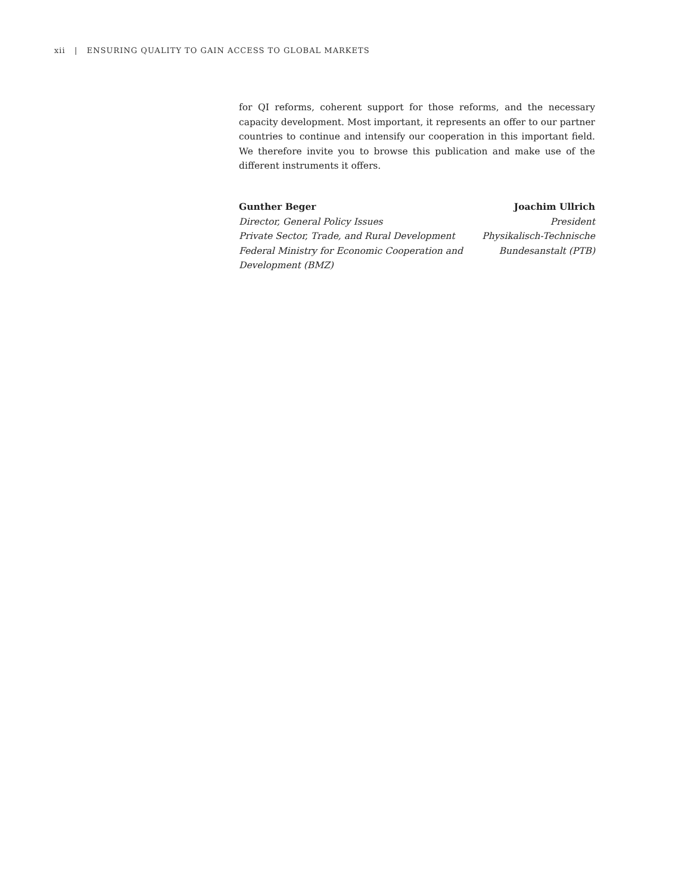xii | ENSURING QUALITY TO GAIN ACCESS TO GLOBAL MARKETS
for QI reforms, coherent support for those reforms, and the necessary capacity development. Most important, it represents an offer to our partner countries to continue and intensify our cooperation in this important field. We therefore invite you to browse this publication and make use of the different instruments it offers.
Gunther Beger
Director, General Policy Issues
Private Sector, Trade, and Rural Development
Federal Ministry for Economic Cooperation and
Development (BMZ)
Joachim Ullrich
President
Physikalisch-Technische
Bundesanstalt (PTB)